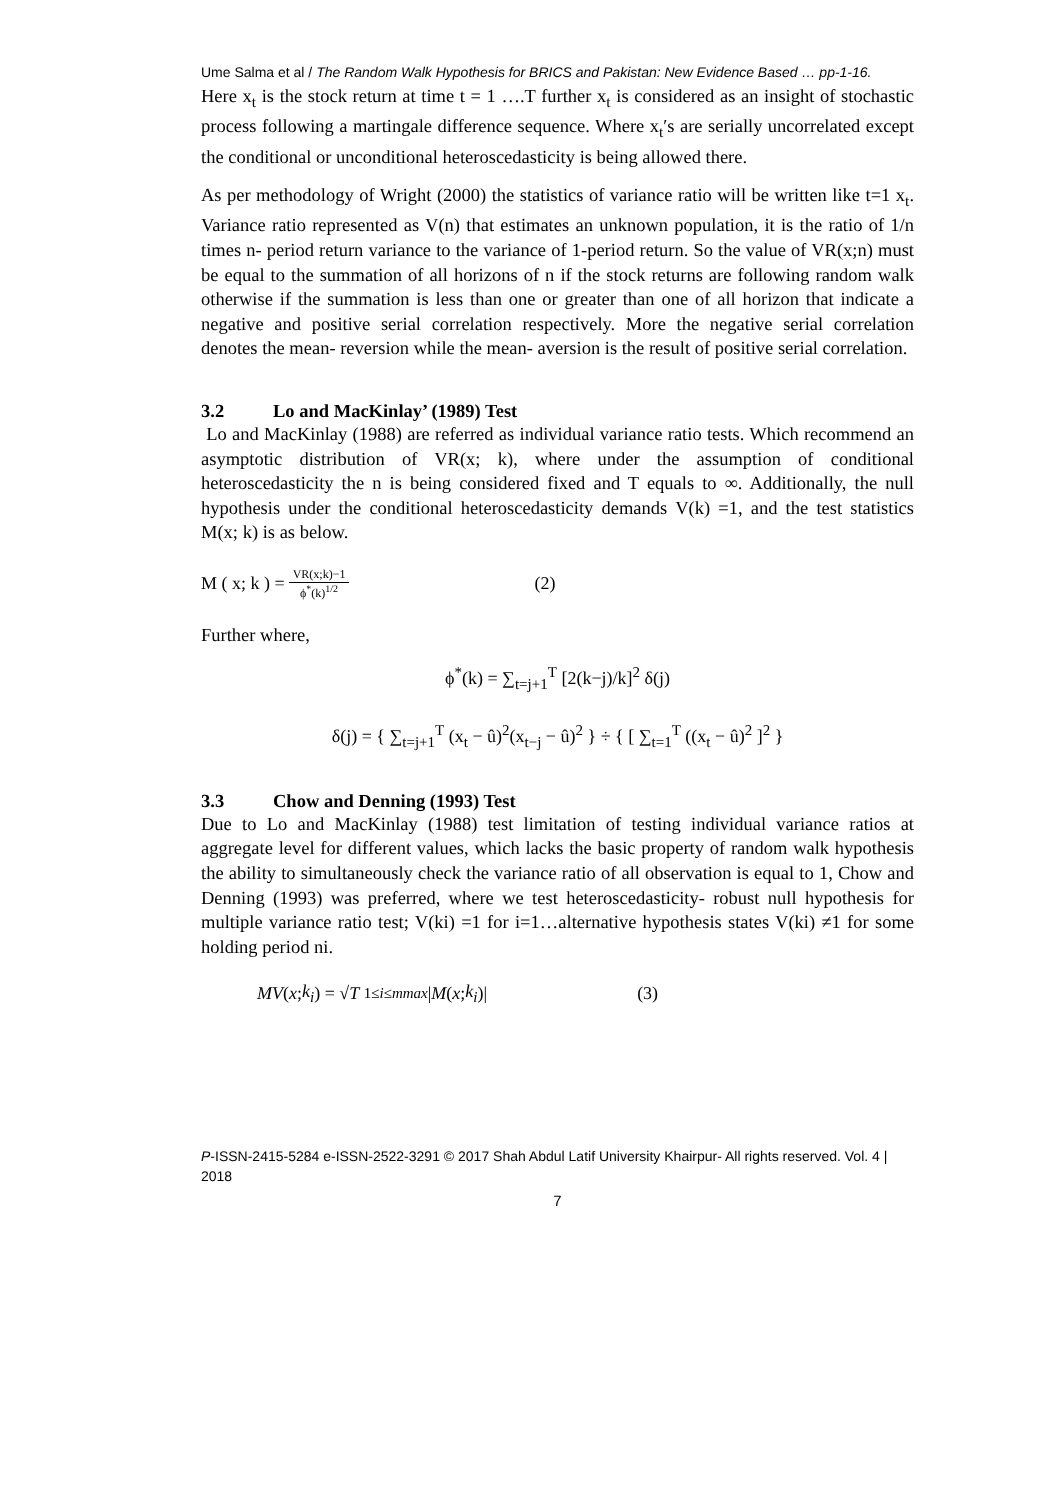Ume Salma et al / The Random Walk Hypothesis for BRICS and Pakistan: New Evidence Based … pp-1-16.
Here x<sub>t</sub> is the stock return at time t = 1 ….T further x<sub>t</sub> is considered as an insight of stochastic process following a martingale difference sequence. Where x<sub>t</sub>′s are serially uncorrelated except the conditional or unconditional heteroscedasticity is being allowed there.
As per methodology of Wright (2000) the statistics of variance ratio will be written like t=1 x<sub>t</sub>. Variance ratio represented as V(n) that estimates an unknown population, it is the ratio of 1/n times n- period return variance to the variance of 1-period return. So the value of VR(x;n) must be equal to the summation of all horizons of n if the stock returns are following random walk otherwise if the summation is less than one or greater than one of all horizon that indicate a negative and positive serial correlation respectively. More the negative serial correlation denotes the mean- reversion while the mean- aversion is the result of positive serial correlation.
3.2 Lo and MacKinlay’ (1989) Test
Lo and MacKinlay (1988) are referred as individual variance ratio tests. Which recommend an asymptotic distribution of VR(x; k), where under the assumption of conditional heteroscedasticity the n is being considered fixed and T equals to ∞. Additionally, the null hypothesis under the conditional heteroscedasticity demands V(k) =1, and the test statistics M(x; k) is as below.
M ( x; k ) = VR(x;k)−1 ϕ<sup>*</sup>(k)<sup>1/2</sup> (2)
Further where,
ϕ<sup>*</sup>(k) = ∑<sub>t=j+1</sub><sup>T</sup> [2(k−j)/k]<sup>2</sup> δ(j)
δ(j) = { ∑<sub>t=j+1</sub><sup>T</sup> (x<sub>t</sub> − û)<sup>2</sup>(x<sub>t−j</sub> − û)<sup>2</sup> } ÷ { [ ∑<sub>t=1</sub><sup>T</sup> ((x<sub>t</sub> − û)<sup>2</sup> ]<sup>2</sup> }
3.3 Chow and Denning (1993) Test
Due to Lo and MacKinlay (1988) test limitation of testing individual variance ratios at aggregate level for different values, which lacks the basic property of random walk hypothesis the ability to simultaneously check the variance ratio of all observation is equal to 1, Chow and Denning (1993) was preferred, where we test heteroscedasticity- robust null hypothesis for multiple variance ratio test; V(ki) =1 for i=1…alternative hypothesis states V(ki) ≠1 for some holding period ni.
MV (x; k<sub>i</sub>) = √ T <sub>1≤i≤m</sub><sup>max</sup> | M (x; k<sub>i</sub>)| (3)
P-ISSN-2415-5284 e-ISSN-2522-3291 © 2017 Shah Abdul Latif University Khairpur- All rights reserved. Vol. 4 | 2018
7